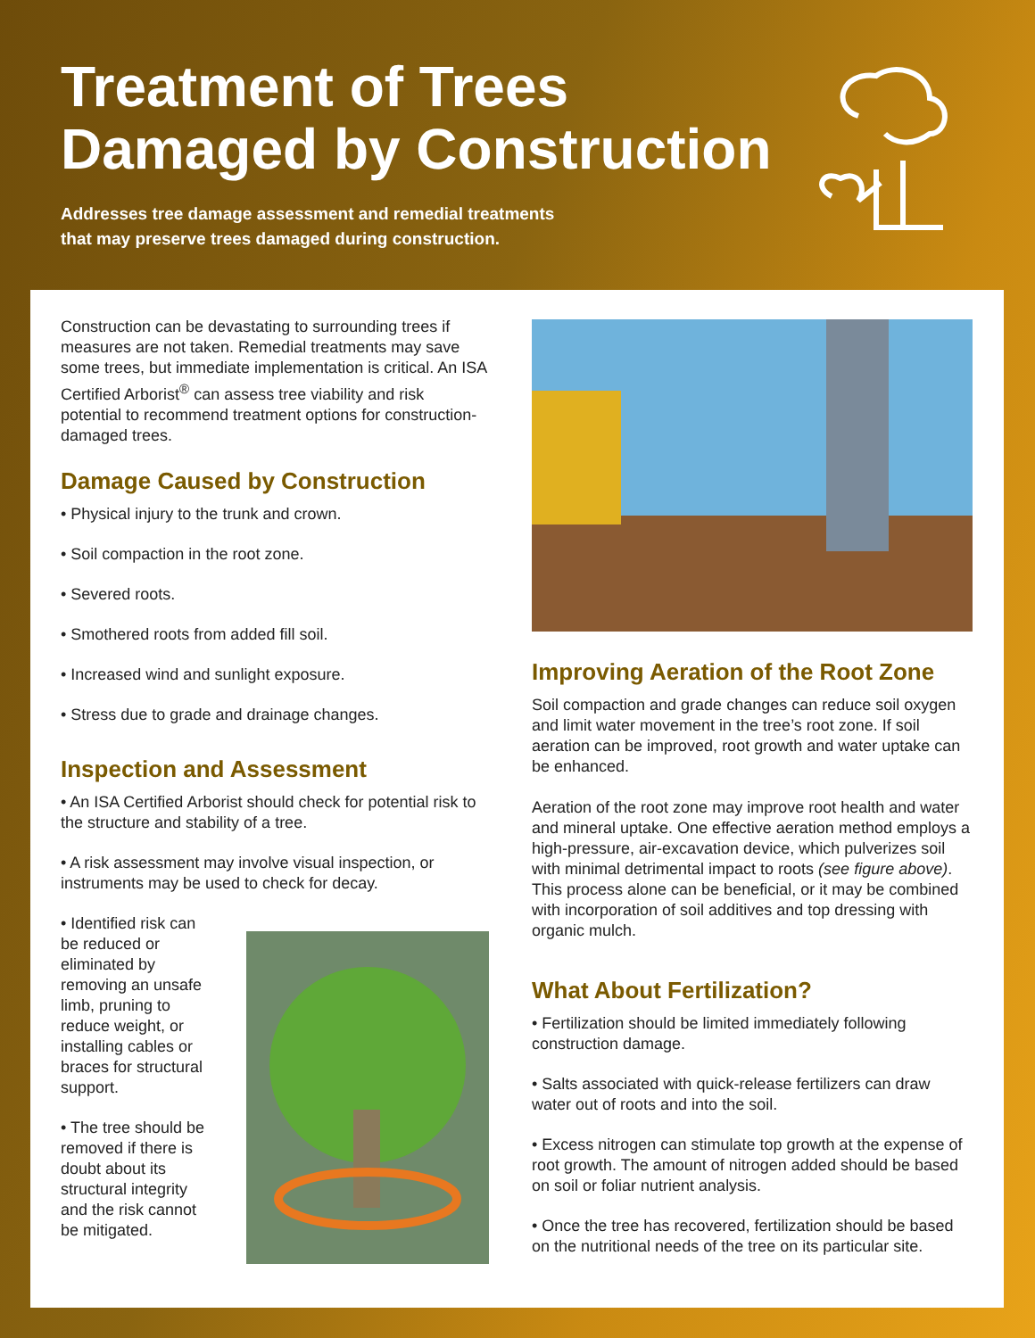Treatment of Trees
Damaged by Construction
Addresses tree damage assessment and remedial treatments
that may preserve trees damaged during construction.
Construction can be devastating to surrounding trees if measures are not taken. Remedial treatments may save some trees, but immediate implementation is critical. An ISA Certified Arborist<sup>®</sup> can assess tree viability and risk potential to recommend treatment options for construction-damaged trees.
Damage Caused by Construction
• Physical injury to the trunk and crown.
• Soil compaction in the root zone.
• Severed roots.
• Smothered roots from added fill soil.
• Increased wind and sunlight exposure.
• Stress due to grade and drainage changes.
Inspection and Assessment
• An ISA Certified Arborist should check for potential risk to the structure and stability of a tree.
• A risk assessment may involve visual inspection, or instruments may be used to check for decay.
• Identified risk can be reduced or eliminated by removing an unsafe limb, pruning to reduce weight, or installing cables or braces for structural support.
• The tree should be removed if there is doubt about its structural integrity and the risk cannot be mitigated.
Improving Aeration of the Root Zone
Soil compaction and grade changes can reduce soil oxygen and limit water movement in the tree’s root zone. If soil aeration can be improved, root growth and water uptake can be enhanced.
Aeration of the root zone may improve root health and water and mineral uptake. One effective aeration method employs a high-pressure, air-excavation device, which pulverizes soil with minimal detrimental impact to roots (see figure above). This process alone can be beneficial, or it may be combined with incorporation of soil additives and top dressing with organic mulch.
What About Fertilization?
• Fertilization should be limited immediately following construction damage.
• Salts associated with quick-release fertilizers can draw water out of roots and into the soil.
• Excess nitrogen can stimulate top growth at the expense of root growth. The amount of nitrogen added should be based on soil or foliar nutrient analysis.
• Once the tree has recovered, fertilization should be based on the nutritional needs of the tree on its particular site.